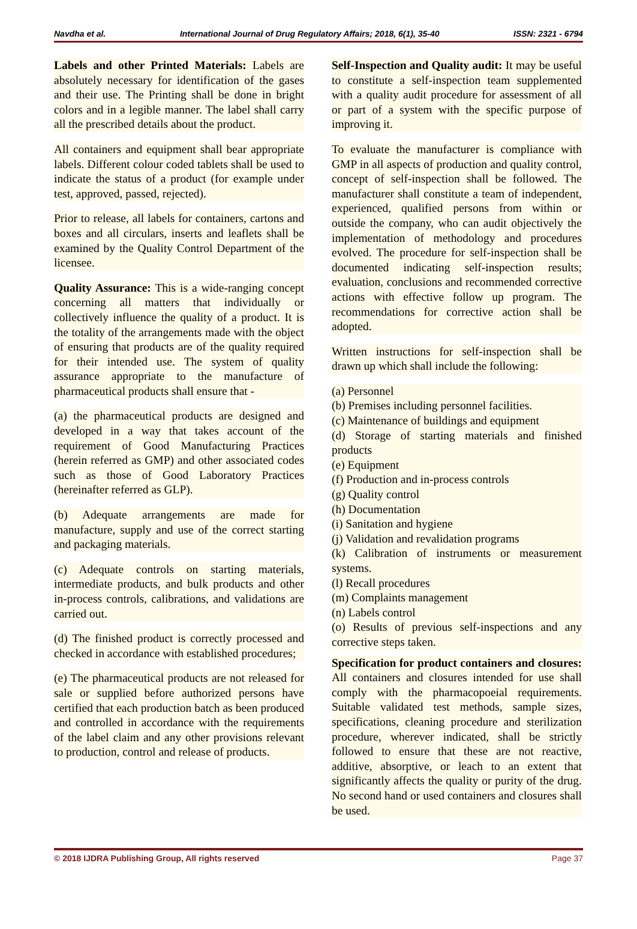Navdha et al. International Journal of Drug Regulatory Affairs; 2018, 6(1), 35-40 ISSN: 2321 - 6794
Labels and other Printed Materials: Labels are absolutely necessary for identification of the gases and their use. The Printing shall be done in bright colors and in a legible manner. The label shall carry all the prescribed details about the product.
All containers and equipment shall bear appropriate labels. Different colour coded tablets shall be used to indicate the status of a product (for example under test, approved, passed, rejected).
Prior to release, all labels for containers, cartons and boxes and all circulars, inserts and leaflets shall be examined by the Quality Control Department of the licensee.
Quality Assurance: This is a wide-ranging concept concerning all matters that individually or collectively influence the quality of a product. It is the totality of the arrangements made with the object of ensuring that products are of the quality required for their intended use. The system of quality assurance appropriate to the manufacture of pharmaceutical products shall ensure that -
(a) the pharmaceutical products are designed and developed in a way that takes account of the requirement of Good Manufacturing Practices (herein referred as GMP) and other associated codes such as those of Good Laboratory Practices (hereinafter referred as GLP).
(b) Adequate arrangements are made for manufacture, supply and use of the correct starting and packaging materials.
(c) Adequate controls on starting materials, intermediate products, and bulk products and other in-process controls, calibrations, and validations are carried out.
(d) The finished product is correctly processed and checked in accordance with established procedures;
(e) The pharmaceutical products are not released for sale or supplied before authorized persons have certified that each production batch as been produced and controlled in accordance with the requirements of the label claim and any other provisions relevant to production, control and release of products.
Self-Inspection and Quality audit: It may be useful to constitute a self-inspection team supplemented with a quality audit procedure for assessment of all or part of a system with the specific purpose of improving it.
To evaluate the manufacturer is compliance with GMP in all aspects of production and quality control, concept of self-inspection shall be followed. The manufacturer shall constitute a team of independent, experienced, qualified persons from within or outside the company, who can audit objectively the implementation of methodology and procedures evolved. The procedure for self-inspection shall be documented indicating self-inspection results; evaluation, conclusions and recommended corrective actions with effective follow up program. The recommendations for corrective action shall be adopted.
Written instructions for self-inspection shall be drawn up which shall include the following:
(a) Personnel
(b) Premises including personnel facilities.
(c) Maintenance of buildings and equipment
(d) Storage of starting materials and finished products
(e) Equipment
(f) Production and in-process controls
(g) Quality control
(h) Documentation
(i) Sanitation and hygiene
(j) Validation and revalidation programs
(k) Calibration of instruments or measurement systems.
(l) Recall procedures
(m) Complaints management
(n) Labels control
(o) Results of previous self-inspections and any corrective steps taken.
Specification for product containers and closures: All containers and closures intended for use shall comply with the pharmacopoeial requirements. Suitable validated test methods, sample sizes, specifications, cleaning procedure and sterilization procedure, wherever indicated, shall be strictly followed to ensure that these are not reactive, additive, absorptive, or leach to an extent that significantly affects the quality or purity of the drug. No second hand or used containers and closures shall be used.
© 2018 IJDRA Publishing Group, All rights reserved Page 37